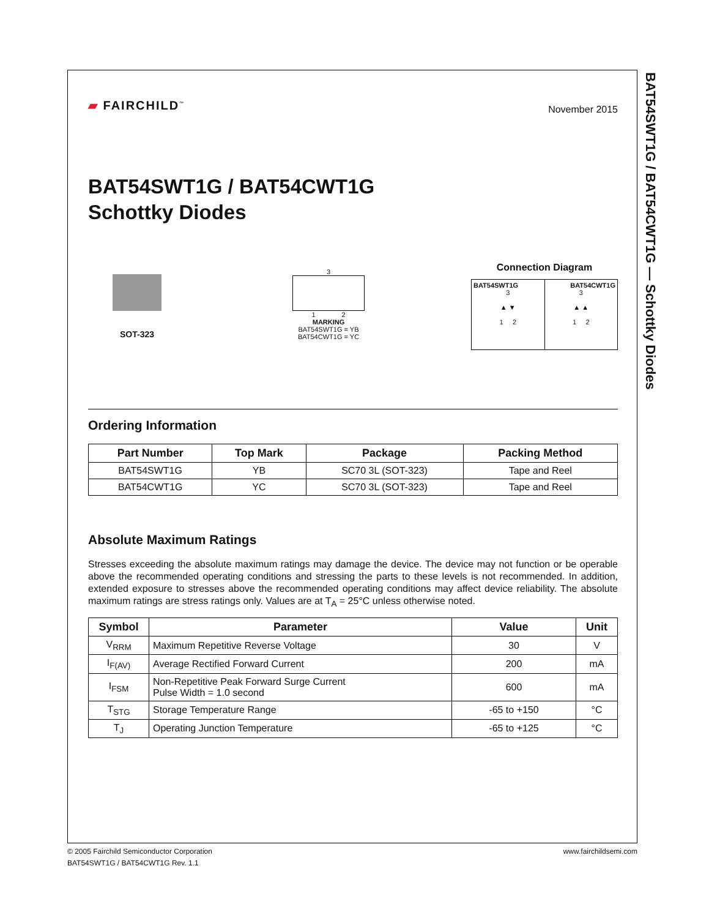BAT54SWT1G / BAT54CWT1G — Schottky Diodes
▰ FAIRCHILD<sup>™</sup>
November 2015
BAT54SWT1G / BAT54CWT1G
Schottky Diodes
SOT-323
3
1 2
MARKING
BAT54SWT1G = YB
BAT54CWT1G = YC
Connection Diagram
BAT54SWT1G
3
▲ ▼
1 2
BAT54CWT1G
3
▲ ▲
1 2
Ordering Information
| Part Number | Top Mark | Package | Packing Method |
| --- | --- | --- | --- |
| BAT54SWT1G | YB | SC70 3L (SOT-323) | Tape and Reel |
| BAT54CWT1G | YC | SC70 3L (SOT-323) | Tape and Reel |
Absolute Maximum Ratings
Stresses exceeding the absolute maximum ratings may damage the device. The device may not function or be operable above the recommended operating conditions and stressing the parts to these levels is not recommended. In addition, extended exposure to stresses above the recommended operating conditions may affect device reliability. The absolute maximum ratings are stress ratings only. Values are at T<sub>A</sub> = 25°C unless otherwise noted.
| Symbol | Parameter | Value | Unit |
| --- | --- | --- | --- |
| V<sub>RRM</sub> | Maximum Repetitive Reverse Voltage | 30 | V |
| I<sub>F(AV)</sub> | Average Rectified Forward Current | 200 | mA |
| I<sub>FSM</sub> | Non-Repetitive Peak Forward Surge Current Pulse Width = 1.0 second | 600 | mA |
| T<sub>STG</sub> | Storage Temperature Range | -65 to +150 | °C |
| T<sub>J</sub> | Operating Junction Temperature | -65 to +125 | °C |
© 2005 Fairchild Semiconductor Corporation www.fairchildsemi.com
BAT54SWT1G / BAT54CWT1G Rev. 1.1